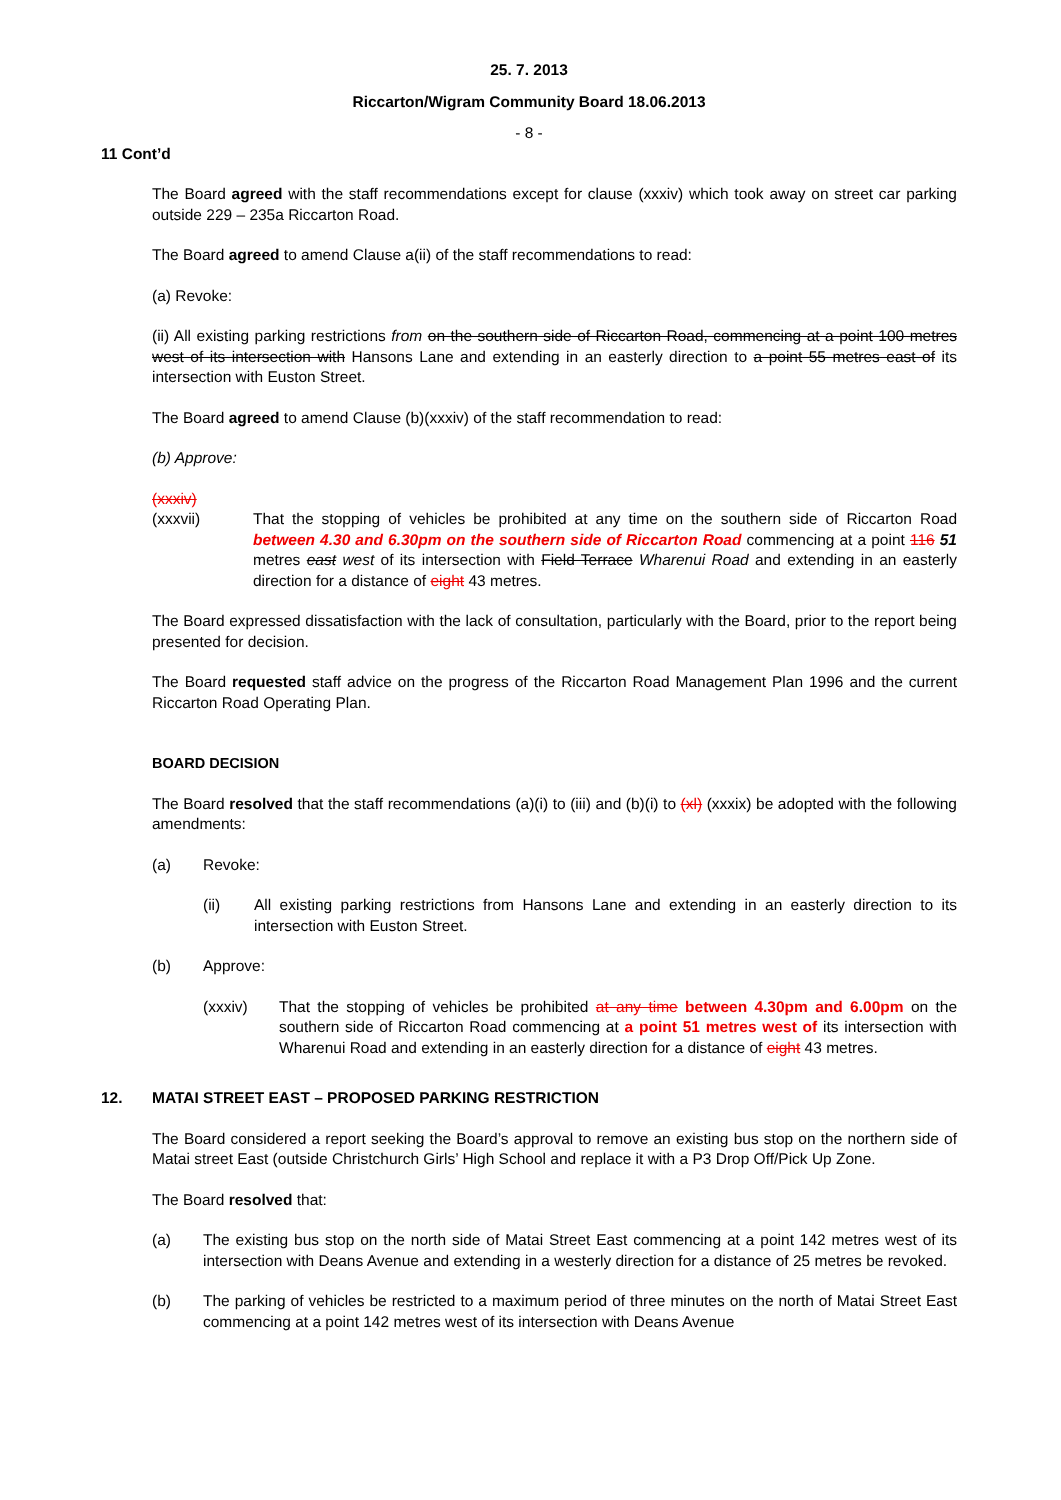25. 7. 2013
Riccarton/Wigram Community Board 18.06.2013
- 8 -
11 Cont’d
The Board agreed with the staff recommendations except for clause (xxxiv) which took away on street car parking outside 229 – 235a Riccarton Road.
The Board agreed to amend Clause a(ii) of the staff recommendations to read:
(a) Revoke:
(ii) All existing parking restrictions from on the southern side of Riccarton Road, commencing at a point 100 metres west of its intersection with Hansons Lane and extending in an easterly direction to a point 55 metres east of its intersection with Euston Street.
The Board agreed to amend Clause (b)(xxxiv) of the staff recommendation to read:
(b) Approve:
(xxxiv)
(xxxvii) That the stopping of vehicles be prohibited at any time on the southern side of Riccarton Road between 4.30 and 6.30pm on the southern side of Riccarton Road commencing at a point 116 51 metres east west of its intersection with Field Terrace Wharenui Road and extending in an easterly direction for a distance of eight 43 metres.
The Board expressed dissatisfaction with the lack of consultation, particularly with the Board, prior to the report being presented for decision.
The Board requested staff advice on the progress of the Riccarton Road Management Plan 1996 and the current Riccarton Road Operating Plan.
BOARD DECISION
The Board resolved that the staff recommendations (a)(i) to (iii) and (b)(i) to (xl) (xxxix) be adopted with the following amendments:
(a) Revoke:
(ii) All existing parking restrictions from Hansons Lane and extending in an easterly direction to its intersection with Euston Street.
(b) Approve:
(xxxiv) That the stopping of vehicles be prohibited at any time between 4.30pm and 6.00pm on the southern side of Riccarton Road commencing at a point 51 metres west of its intersection with Wharenui Road and extending in an easterly direction for a distance of eight 43 metres.
12. MATAI STREET EAST – PROPOSED PARKING RESTRICTION
The Board considered a report seeking the Board’s approval to remove an existing bus stop on the northern side of Matai street East (outside Christchurch Girls’ High School and replace it with a P3 Drop Off/Pick Up Zone.
The Board resolved that:
(a) The existing bus stop on the north side of Matai Street East commencing at a point 142 metres west of its intersection with Deans Avenue and extending in a westerly direction for a distance of 25 metres be revoked.
(b) The parking of vehicles be restricted to a maximum period of three minutes on the north of Matai Street East commencing at a point 142 metres west of its intersection with Deans Avenue